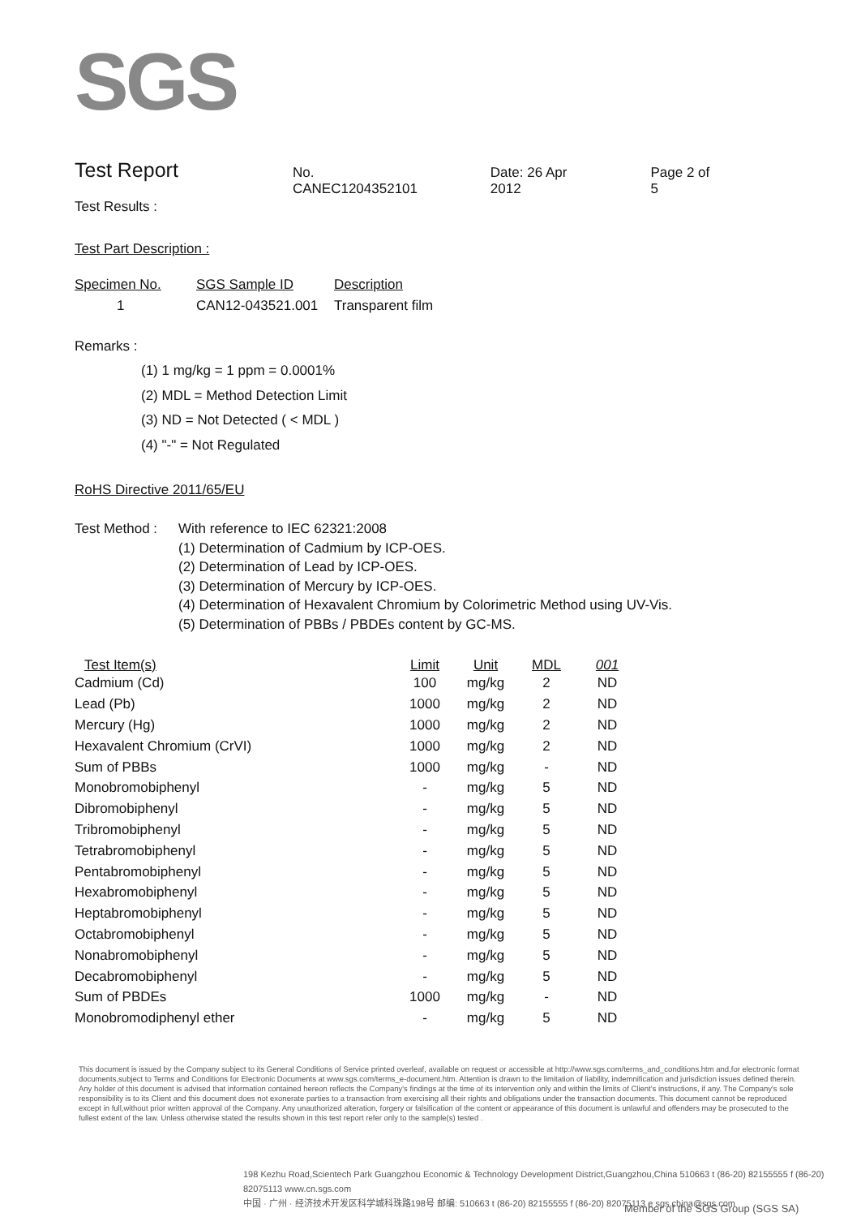SGS
Test Report No. CANEC1204352101 Date: 26 Apr 2012 Page 2 of 5
Test Results :
Test Part Description :
| Specimen No. | SGS Sample ID | Description |
| --- | --- | --- |
| 1 | CAN12-043521.001 | Transparent film |
Remarks :
(1) 1 mg/kg = 1 ppm = 0.0001%
(2) MDL = Method Detection Limit
(3) ND = Not Detected ( < MDL )
(4) "-" = Not Regulated
RoHS Directive 2011/65/EU
| Test Method : | With reference to IEC 62321:2008 (1) Determination of Cadmium by ICP-OES. (2) Determination of Lead by ICP-OES. (3) Determination of Mercury by ICP-OES. (4) Determination of Hexavalent Chromium by Colorimetric Method using UV-Vis. (5) Determination of PBBs / PBDEs content by GC-MS. |
| Test Item(s) | Limit | Unit | MDL | 001 |
| --- | --- | --- | --- | --- |
| Cadmium (Cd) | 100 | mg/kg | 2 | ND |
| Lead (Pb) | 1000 | mg/kg | 2 | ND |
| Mercury (Hg) | 1000 | mg/kg | 2 | ND |
| Hexavalent Chromium (CrVI) | 1000 | mg/kg | 2 | ND |
| Sum of PBBs | 1000 | mg/kg | - | ND |
| Monobromobiphenyl | - | mg/kg | 5 | ND |
| Dibromobiphenyl | - | mg/kg | 5 | ND |
| Tribromobiphenyl | - | mg/kg | 5 | ND |
| Tetrabromobiphenyl | - | mg/kg | 5 | ND |
| Pentabromobiphenyl | - | mg/kg | 5 | ND |
| Hexabromobiphenyl | - | mg/kg | 5 | ND |
| Heptabromobiphenyl | - | mg/kg | 5 | ND |
| Octabromobiphenyl | - | mg/kg | 5 | ND |
| Nonabromobiphenyl | - | mg/kg | 5 | ND |
| Decabromobiphenyl | - | mg/kg | 5 | ND |
| Sum of PBDEs | 1000 | mg/kg | - | ND |
| Monobromodiphenyl ether | - | mg/kg | 5 | ND |
This document is issued by the Company subject to its General Conditions of Service printed overleaf, available on request or accessible at http://www.sgs.com/terms_and_conditions.htm and,for electronic format documents,subject to Terms and Conditions for Electronic Documents at www.sgs.com/terms_e-document.htm. Attention is drawn to the limitation of liability, indemnification and jurisdiction issues defined therein. Any holder of this document is advised that information contained hereon reflects the Company's findings at the time of its intervention only and within the limits of Client's instructions, if any. The Company's sole responsibility is to its Client and this document does not exonerate parties to a transaction from exercising all their rights and obligations under the transaction documents. This document cannot be reproduced except in full,without prior written approval of the Company. Any unauthorized alteration, forgery or falsification of the content or appearance of this document is unlawful and offenders may be prosecuted to the fullest extent of the law. Unless otherwise stated the results shown in this test report refer only to the sample(s) tested .
198 Kezhu Road,Scientech Park Guangzhou Economic & Technology Development District,Guangzhou,China 510663 t (86-20) 82155555 f (86-20) 82075113 www.cn.sgs.com
中国 · 广州 · 经济技术开发区科学城科珠路198号 邮编: 510663 t (86-20) 82155555 f (86-20) 82075113 e sgs.china@sgs.com
Member of the SGS Group (SGS SA)